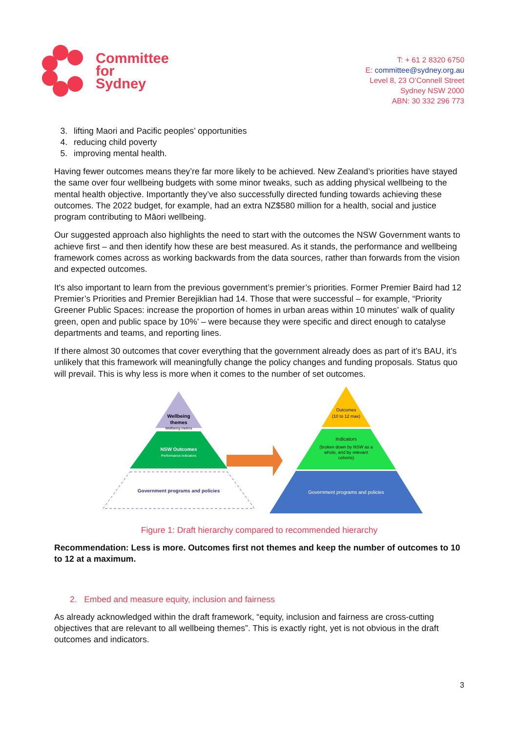Committee
for
Sydney
T: + 61 2 8320 6750
E: committee@sydney.org.au
Level 8, 23 O’Connell Street
Sydney NSW 2000
ABN: 30 332 296 773
3. lifting Maori and Pacific peoples’ opportunities
4. reducing child poverty
5. improving mental health.
Having fewer outcomes means they’re far more likely to be achieved. New Zealand’s priorities have stayed the same over four wellbeing budgets with some minor tweaks, such as adding physical wellbeing to the mental health objective. Importantly they’ve also successfully directed funding towards achieving these outcomes. The 2022 budget, for example, had an extra NZ$580 million for a health, social and justice program contributing to Māori wellbeing.
Our suggested approach also highlights the need to start with the outcomes the NSW Government wants to achieve first – and then identify how these are best measured. As it stands, the performance and wellbeing framework comes across as working backwards from the data sources, rather than forwards from the vision and expected outcomes.
It's also important to learn from the previous government’s premier’s priorities. Former Premier Baird had 12 Premier’s Priorities and Premier Berejiklian had 14. Those that were successful – for example, “Priority Greener Public Spaces: increase the proportion of homes in urban areas within 10 minutes’ walk of quality green, open and public space by 10%’ – were because they were specific and direct enough to catalyse departments and teams, and reporting lines.
If there almost 30 outcomes that cover everything that the government already does as part of it’s BAU, it’s unlikely that this framework will meaningfully change the policy changes and funding proposals. Status quo will prevail. This is why less is more when it comes to the number of set outcomes.
Wellbeing
themes
Wellbeing metrics
NSW Outcomes
Performance indicators
Government programs and policies
Outcomes
(10 to 12 max)
Indicators
(broken down by NSW as a
whole, and by relevant
cohorts)
Government programs and policies
Figure 1: Draft hierarchy compared to recommended hierarchy
Recommendation: Less is more. Outcomes first not themes and keep the number of outcomes to 10 to 12 at a maximum.
2. Embed and measure equity, inclusion and fairness
As already acknowledged within the draft framework, “equity, inclusion and fairness are cross-cutting objectives that are relevant to all wellbeing themes”. This is exactly right, yet is not obvious in the draft outcomes and indicators.
3